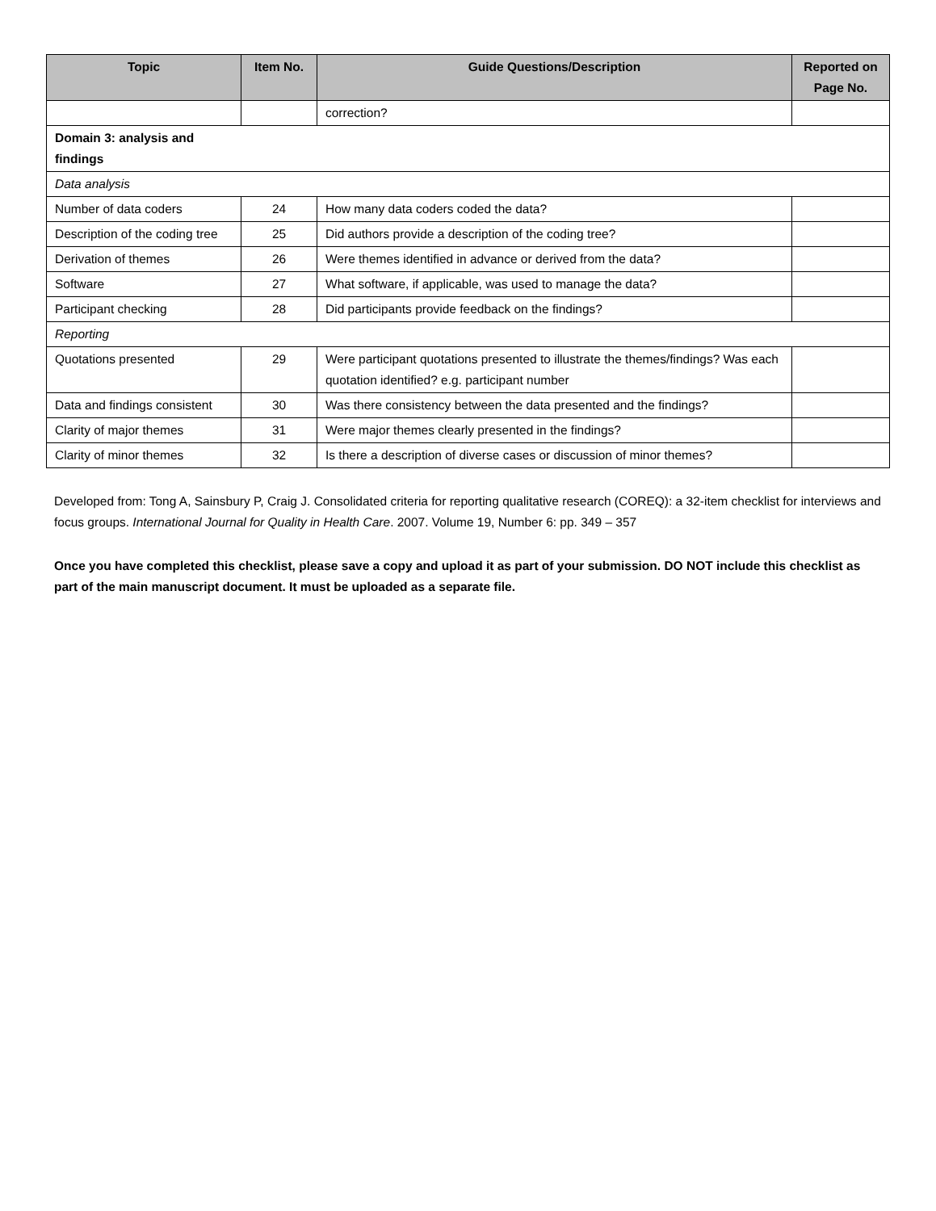| Topic | Item No. | Guide Questions/Description | Reported on Page No. |
| --- | --- | --- | --- |
| | | correction? | |
| Domain 3: analysis and findings | | | |
| Data analysis | | | |
| Number of data coders | 24 | How many data coders coded the data? | |
| Description of the coding tree | 25 | Did authors provide a description of the coding tree? | |
| Derivation of themes | 26 | Were themes identified in advance or derived from the data? | |
| Software | 27 | What software, if applicable, was used to manage the data? | |
| Participant checking | 28 | Did participants provide feedback on the findings? | |
| Reporting | | | |
| Quotations presented | 29 | Were participant quotations presented to illustrate the themes/findings? Was each quotation identified? e.g. participant number | |
| Data and findings consistent | 30 | Was there consistency between the data presented and the findings? | |
| Clarity of major themes | 31 | Were major themes clearly presented in the findings? | |
| Clarity of minor themes | 32 | Is there a description of diverse cases or discussion of minor themes? | |
Developed from: Tong A, Sainsbury P, Craig J. Consolidated criteria for reporting qualitative research (COREQ): a 32-item checklist for interviews and focus groups. International Journal for Quality in Health Care. 2007. Volume 19, Number 6: pp. 349 – 357
Once you have completed this checklist, please save a copy and upload it as part of your submission. DO NOT include this checklist as part of the main manuscript document. It must be uploaded as a separate file.